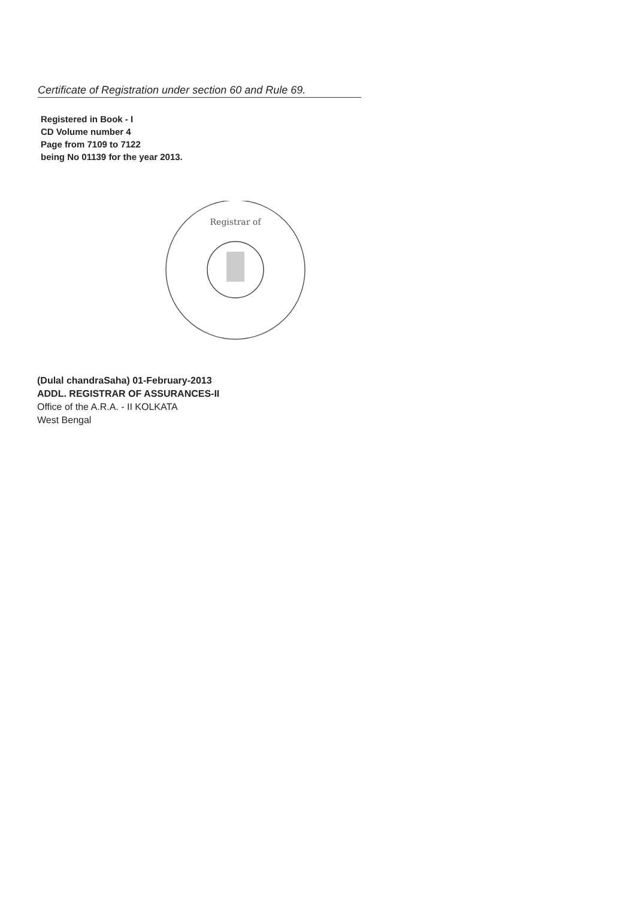Certificate of Registration under section 60 and Rule 69.
Registered in Book - I
CD Volume number 4
Page from 7109 to 7122
being No 01139 for the year 2013.
Registrar of
(Dulal chandraSaha) 01-February-2013
ADDL. REGISTRAR OF ASSURANCES-II
Office of the A.R.A. - II KOLKATA
West Bengal